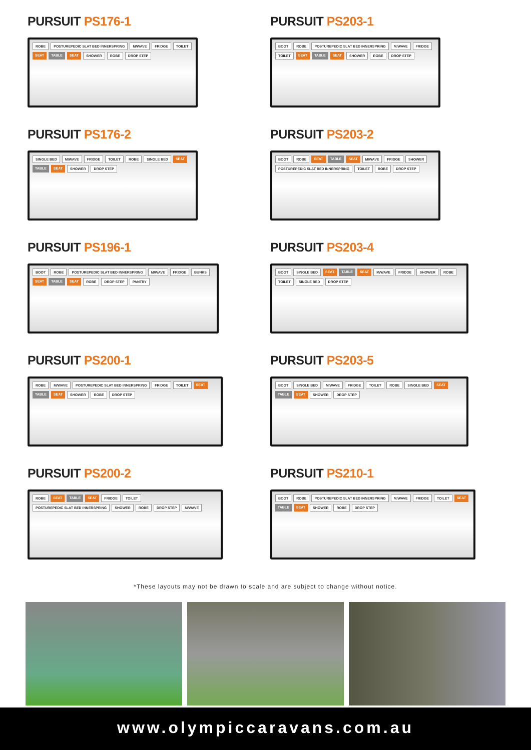PURSUIT PS176-1
ROBE POSTUREPEDIC SLAT BED INNERSPRING M/WAVE FRIDGE TOILET SEAT TABLE SEAT SHOWER ROBE DROP STEP
PURSUIT PS203-1
BOOT ROBE POSTUREPEDIC SLAT BED INNERSPRING M/WAVE FRIDGE TOILET SEAT TABLE SEAT SHOWER ROBE DROP STEP
PURSUIT PS176-2
SINGLE BED M/WAVE FRIDGE TOILET ROBE SINGLE BED SEAT TABLE SEAT SHOWER DROP STEP
PURSUIT PS203-2
BOOT ROBE SEAT TABLE SEAT M/WAVE FRIDGE SHOWER POSTUREPEDIC SLAT BED INNERSPRING TOILET ROBE DROP STEP
PURSUIT PS196-1
BOOT ROBE POSTUREPEDIC SLAT BED INNERSPRING M/WAVE FRIDGE BUNKS SEAT TABLE SEAT ROBE DROP STEP PANTRY
PURSUIT PS203-4
BOOT SINGLE BED SEAT TABLE SEAT M/WAVE FRIDGE SHOWER ROBE TOILET SINGLE BED DROP STEP
PURSUIT PS200-1
ROBE M/WAVE POSTUREPEDIC SLAT BED INNERSPRING FRIDGE TOILET SEAT TABLE SEAT SHOWER ROBE DROP STEP
PURSUIT PS203-5
BOOT SINGLE BED M/WAVE FRIDGE TOILET ROBE SINGLE BED SEAT TABLE SEAT SHOWER DROP STEP
PURSUIT PS200-2
ROBE SEAT TABLE SEAT FRIDGE TOILET POSTUREPEDIC SLAT BED INNERSPRING SHOWER ROBE DROP STEP M/WAVE
PURSUIT PS210-1
BOOT ROBE POSTUREPEDIC SLAT BED INNERSPRING M/WAVE FRIDGE TOILET SEAT TABLE SEAT SHOWER ROBE DROP STEP
*These layouts may not be drawn to scale and are subject to change without notice.
www.olympiccaravans.com.au